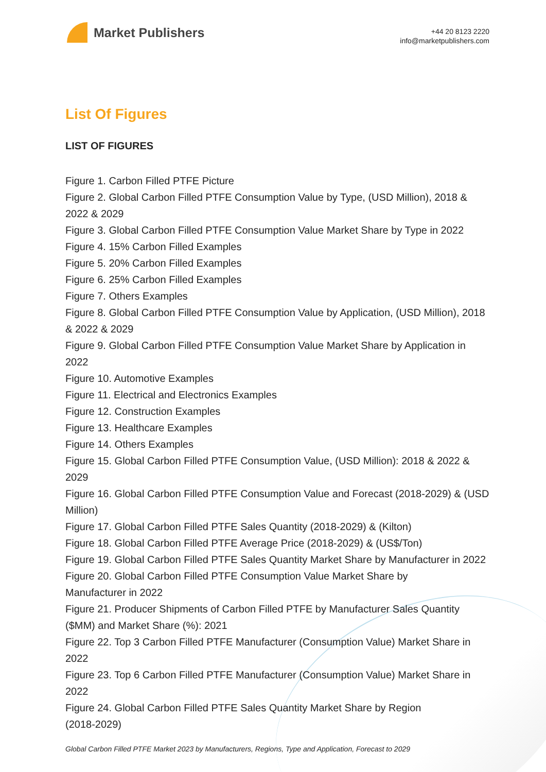Market Publishers
+44 20 8123 2220
info@marketpublishers.com
List Of Figures
LIST OF FIGURES
Figure 1. Carbon Filled PTFE Picture
Figure 2. Global Carbon Filled PTFE Consumption Value by Type, (USD Million), 2018 & 2022 & 2029
Figure 3. Global Carbon Filled PTFE Consumption Value Market Share by Type in 2022
Figure 4. 15% Carbon Filled Examples
Figure 5. 20% Carbon Filled Examples
Figure 6. 25% Carbon Filled Examples
Figure 7. Others Examples
Figure 8. Global Carbon Filled PTFE Consumption Value by Application, (USD Million), 2018 & 2022 & 2029
Figure 9. Global Carbon Filled PTFE Consumption Value Market Share by Application in 2022
Figure 10. Automotive Examples
Figure 11. Electrical and Electronics Examples
Figure 12. Construction Examples
Figure 13. Healthcare Examples
Figure 14. Others Examples
Figure 15. Global Carbon Filled PTFE Consumption Value, (USD Million): 2018 & 2022 & 2029
Figure 16. Global Carbon Filled PTFE Consumption Value and Forecast (2018-2029) & (USD Million)
Figure 17. Global Carbon Filled PTFE Sales Quantity (2018-2029) & (Kilton)
Figure 18. Global Carbon Filled PTFE Average Price (2018-2029) & (US$/Ton)
Figure 19. Global Carbon Filled PTFE Sales Quantity Market Share by Manufacturer in 2022
Figure 20. Global Carbon Filled PTFE Consumption Value Market Share by
Manufacturer in 2022
Figure 21. Producer Shipments of Carbon Filled PTFE by Manufacturer Sales Quantity ($MM) and Market Share (%): 2021
Figure 22. Top 3 Carbon Filled PTFE Manufacturer (Consumption Value) Market Share in 2022
Figure 23. Top 6 Carbon Filled PTFE Manufacturer (Consumption Value) Market Share in 2022
Figure 24. Global Carbon Filled PTFE Sales Quantity Market Share by Region
(2018-2029)
Global Carbon Filled PTFE Market 2023 by Manufacturers, Regions, Type and Application, Forecast to 2029